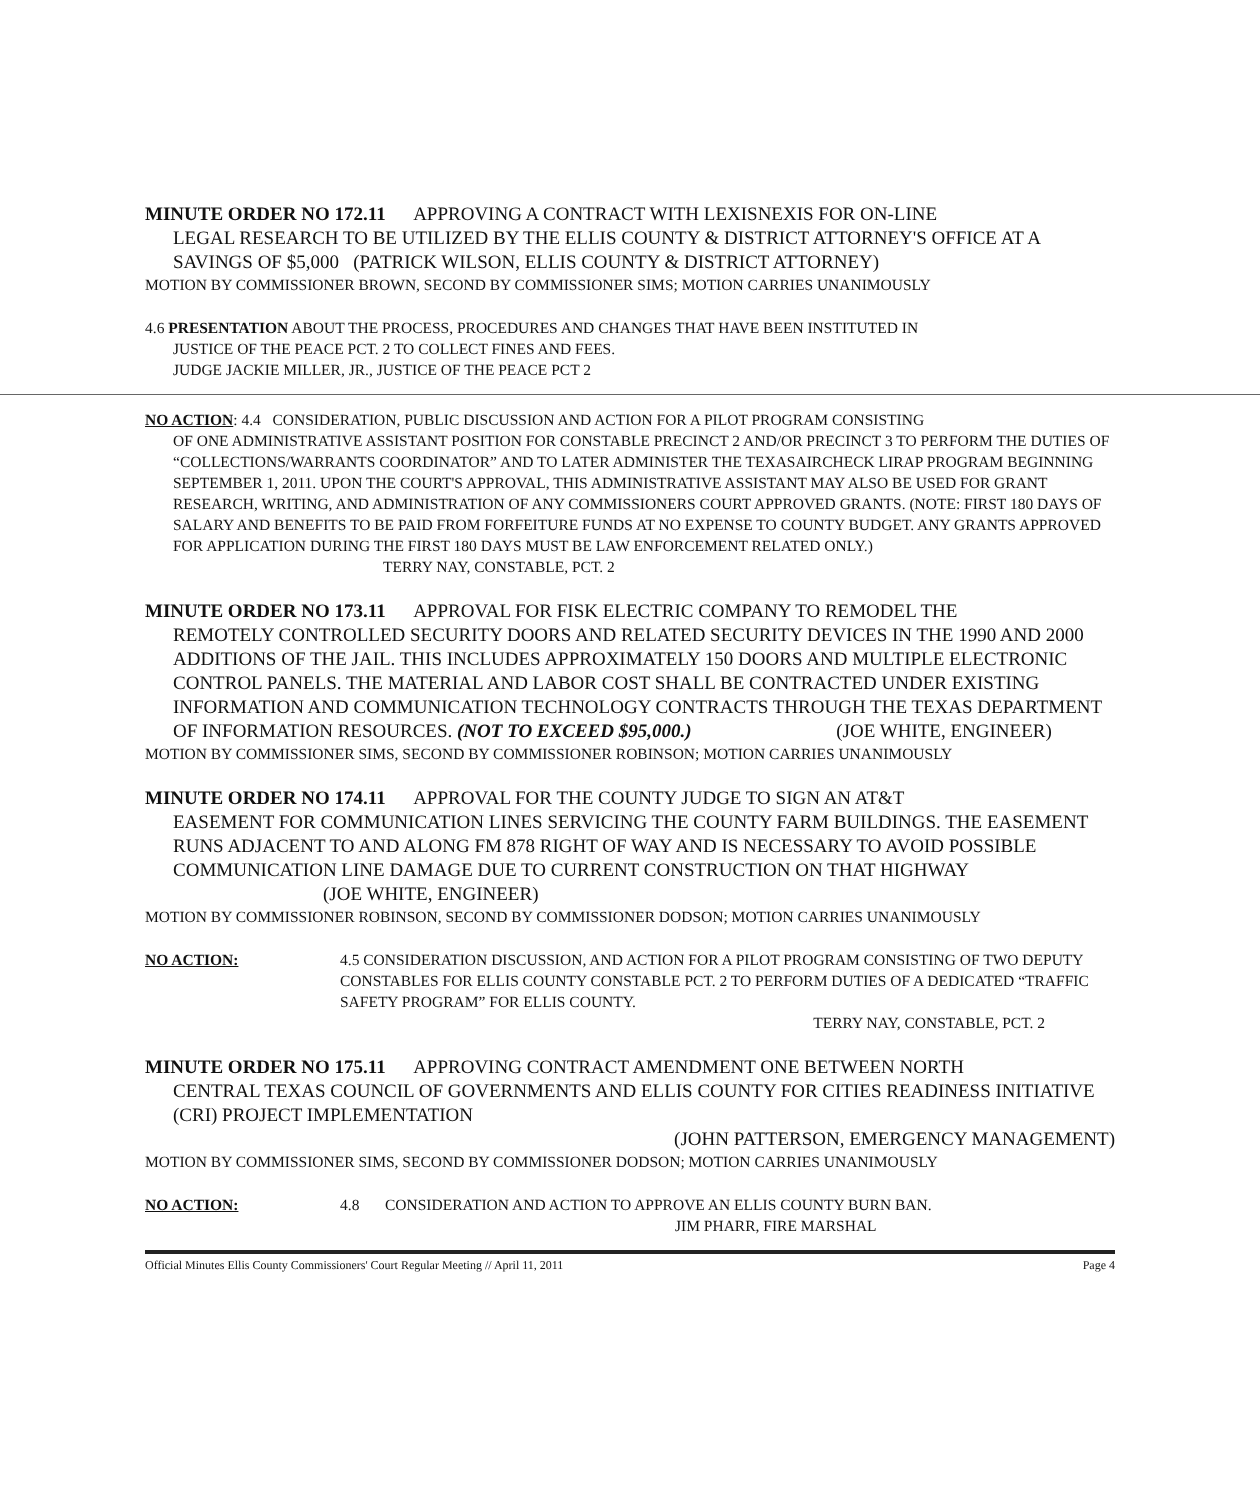MINUTE ORDER NO 172.11 APPROVING A CONTRACT WITH LEXISNEXIS FOR ON-LINE
LEGAL RESEARCH TO BE UTILIZED BY THE ELLIS COUNTY & DISTRICT ATTORNEY'S OFFICE AT A SAVINGS OF $5,000 (PATRICK WILSON, ELLIS COUNTY & DISTRICT ATTORNEY)
MOTION BY COMMISSIONER BROWN, SECOND BY COMMISSIONER SIMS; MOTION CARRIES UNANIMOUSLY
4.6 PRESENTATION ABOUT THE PROCESS, PROCEDURES AND CHANGES THAT HAVE BEEN INSTITUTED IN
JUSTICE OF THE PEACE PCT. 2 TO COLLECT FINES AND FEES.
JUDGE JACKIE MILLER, JR., JUSTICE OF THE PEACE PCT 2
NO ACTION: 4.4 CONSIDERATION, PUBLIC DISCUSSION AND ACTION FOR A PILOT PROGRAM CONSISTING
OF ONE ADMINISTRATIVE ASSISTANT POSITION FOR CONSTABLE PRECINCT 2 AND/OR PRECINCT 3 TO PERFORM THE DUTIES OF “COLLECTIONS/WARRANTS COORDINATOR” AND TO LATER ADMINISTER THE TEXASAIRCHECK LIRAP PROGRAM BEGINNING SEPTEMBER 1, 2011. UPON THE COURT'S APPROVAL, THIS ADMINISTRATIVE ASSISTANT MAY ALSO BE USED FOR GRANT RESEARCH, WRITING, AND ADMINISTRATION OF ANY COMMISSIONERS COURT APPROVED GRANTS. (NOTE: FIRST 180 DAYS OF SALARY AND BENEFITS TO BE PAID FROM FORFEITURE FUNDS AT NO EXPENSE TO COUNTY BUDGET. ANY GRANTS APPROVED FOR APPLICATION DURING THE FIRST 180 DAYS MUST BE LAW ENFORCEMENT RELATED ONLY.) TERRY NAY, CONSTABLE, PCT. 2
MINUTE ORDER NO 173.11 APPROVAL FOR FISK ELECTRIC COMPANY TO REMODEL THE
REMOTELY CONTROLLED SECURITY DOORS AND RELATED SECURITY DEVICES IN THE 1990 AND 2000 ADDITIONS OF THE JAIL. THIS INCLUDES APPROXIMATELY 150 DOORS AND MULTIPLE ELECTRONIC CONTROL PANELS. THE MATERIAL AND LABOR COST SHALL BE CONTRACTED UNDER EXISTING INFORMATION AND COMMUNICATION TECHNOLOGY CONTRACTS THROUGH THE TEXAS DEPARTMENT OF INFORMATION RESOURCES. (NOT TO EXCEED $95,000.) (JOE WHITE, ENGINEER)
MOTION BY COMMISSIONER SIMS, SECOND BY COMMISSIONER ROBINSON; MOTION CARRIES UNANIMOUSLY
MINUTE ORDER NO 174.11 APPROVAL FOR THE COUNTY JUDGE TO SIGN AN AT&T
EASEMENT FOR COMMUNICATION LINES SERVICING THE COUNTY FARM BUILDINGS. THE EASEMENT RUNS ADJACENT TO AND ALONG FM 878 RIGHT OF WAY AND IS NECESSARY TO AVOID POSSIBLE COMMUNICATION LINE DAMAGE DUE TO CURRENT CONSTRUCTION ON THAT HIGHWAY (JOE WHITE, ENGINEER)
MOTION BY COMMISSIONER ROBINSON, SECOND BY COMMISSIONER DODSON; MOTION CARRIES UNANIMOUSLY
NO ACTION: 4.5 CONSIDERATION DISCUSSION, AND ACTION FOR A PILOT PROGRAM CONSISTING OF TWO DEPUTY CONSTABLES FOR ELLIS COUNTY CONSTABLE PCT. 2 TO PERFORM DUTIES OF A DEDICATED “TRAFFIC SAFETY PROGRAM” FOR ELLIS COUNTY.
TERRY NAY, CONSTABLE, PCT. 2
MINUTE ORDER NO 175.11 APPROVING CONTRACT AMENDMENT ONE BETWEEN NORTH
CENTRAL TEXAS COUNCIL OF GOVERNMENTS AND ELLIS COUNTY FOR CITIES READINESS INITIATIVE (CRI) PROJECT IMPLEMENTATION
(JOHN PATTERSON, EMERGENCY MANAGEMENT)
MOTION BY COMMISSIONER SIMS, SECOND BY COMMISSIONER DODSON; MOTION CARRIES UNANIMOUSLY
NO ACTION: 4.8 CONSIDERATION AND ACTION TO APPROVE AN ELLIS COUNTY BURN BAN.
JIM PHARR, FIRE MARSHAL
Official Minutes Ellis County Commissioners' Court Regular Meeting // April 11, 2011 Page 4